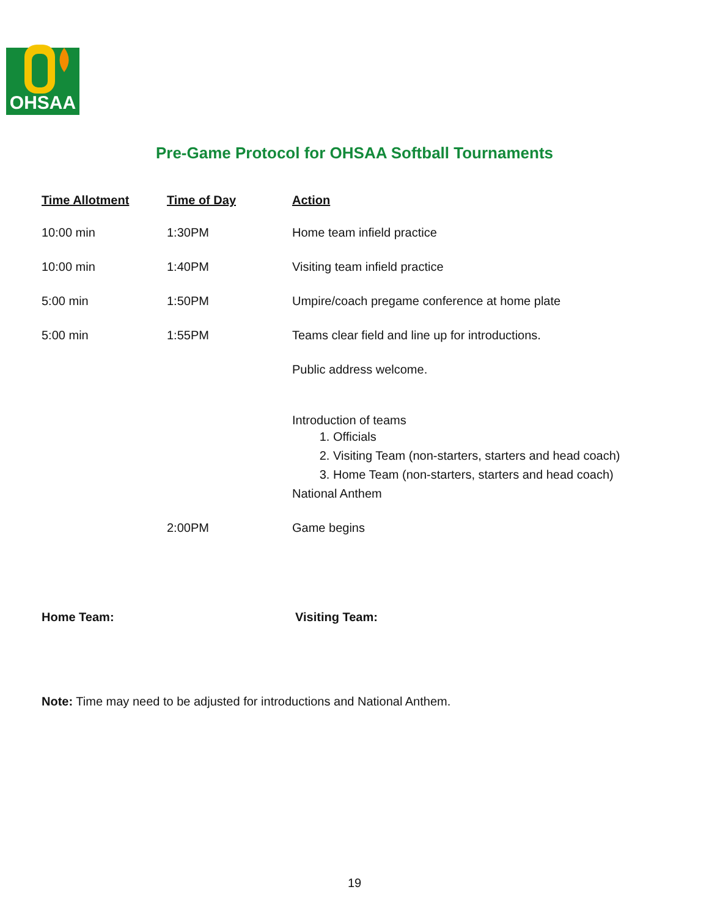OHSAA
Pre-Game Protocol for OHSAA Softball Tournaments
| Time Allotment | Time of Day | Action |
| --- | --- | --- |
| 10:00 min | 1:30PM | Home team infield practice |
| 10:00 min | 1:40PM | Visiting team infield practice |
| 5:00 min | 1:50PM | Umpire/coach pregame conference at home plate |
| 5:00 min | 1:55PM | Teams clear field and line up for introductions. |
| | | Public address welcome. |
| | | Introduction of teams 1. Officials 2. Visiting Team (non-starters, starters and head coach) 3. Home Team (non-starters, starters and head coach) National Anthem |
| | 2:00PM | Game begins |
Home Team: Visiting Team:
Note: Time may need to be adjusted for introductions and National Anthem.
19